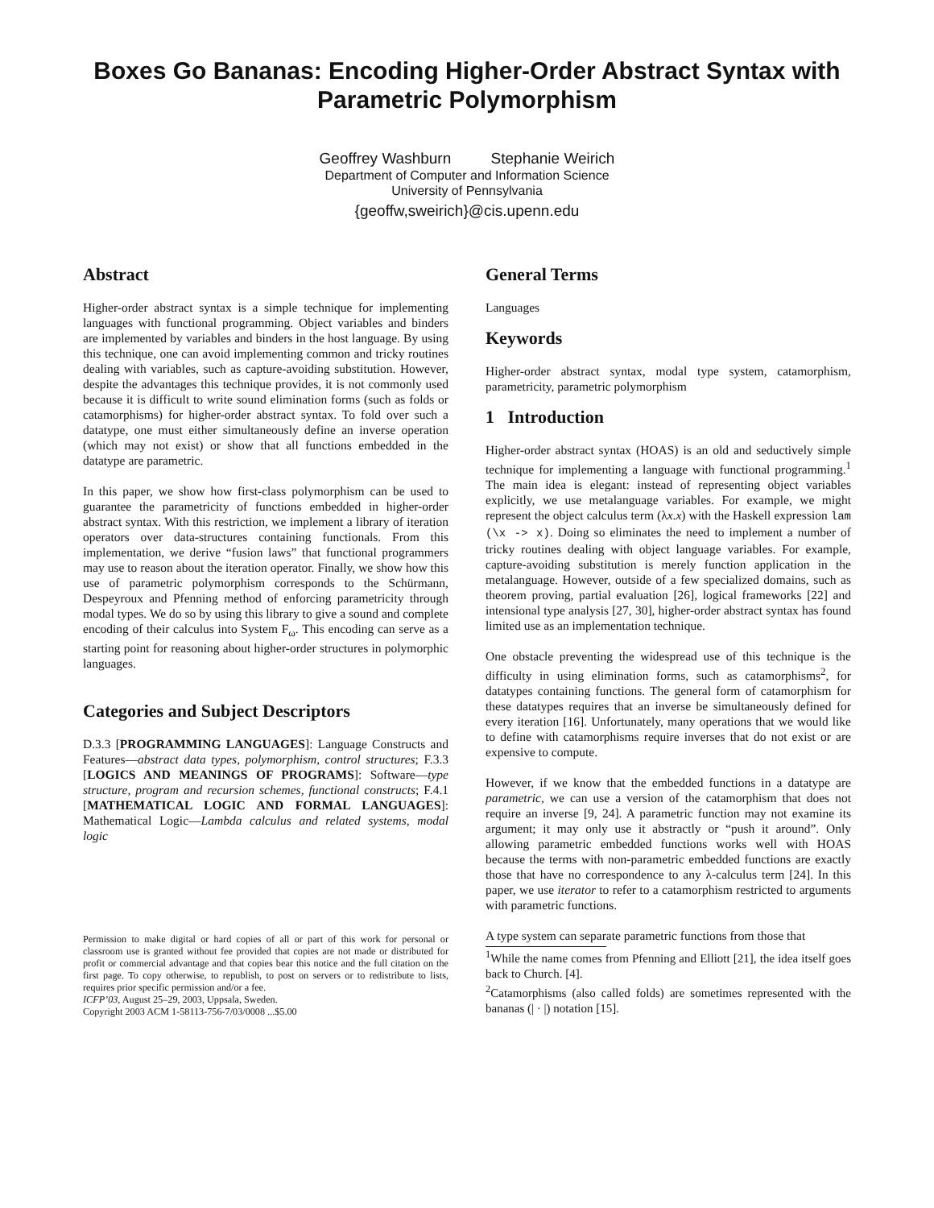Boxes Go Bananas: Encoding Higher-Order Abstract Syntax with Parametric Polymorphism
Geoffrey Washburn Stephanie Weirich
Department of Computer and Information Science
University of Pennsylvania
{geoffw,sweirich}@cis.upenn.edu
Abstract
Higher-order abstract syntax is a simple technique for implementing languages with functional programming. Object variables and binders are implemented by variables and binders in the host language. By using this technique, one can avoid implementing common and tricky routines dealing with variables, such as capture-avoiding substitution. However, despite the advantages this technique provides, it is not commonly used because it is difficult to write sound elimination forms (such as folds or catamorphisms) for higher-order abstract syntax. To fold over such a datatype, one must either simultaneously define an inverse operation (which may not exist) or show that all functions embedded in the datatype are parametric.
In this paper, we show how first-class polymorphism can be used to guarantee the parametricity of functions embedded in higher-order abstract syntax. With this restriction, we implement a library of iteration operators over data-structures containing functionals. From this implementation, we derive “fusion laws” that functional programmers may use to reason about the iteration operator. Finally, we show how this use of parametric polymorphism corresponds to the Schürmann, Despeyroux and Pfenning method of enforcing parametricity through modal types. We do so by using this library to give a sound and complete encoding of their calculus into System F<sub>ω</sub>. This encoding can serve as a starting point for reasoning about higher-order structures in polymorphic languages.
Categories and Subject Descriptors
D.3.3 [PROGRAMMING LANGUAGES]: Language Constructs and Features—abstract data types, polymorphism, control structures; F.3.3 [LOGICS AND MEANINGS OF PROGRAMS]: Software—type structure, program and recursion schemes, functional constructs; F.4.1 [MATHEMATICAL LOGIC AND FORMAL LANGUAGES]: Mathematical Logic—Lambda calculus and related systems, modal logic
Permission to make digital or hard copies of all or part of this work for personal or classroom use is granted without fee provided that copies are not made or distributed for profit or commercial advantage and that copies bear this notice and the full citation on the first page. To copy otherwise, to republish, to post on servers or to redistribute to lists, requires prior specific permission and/or a fee.
ICFP’03, August 25–29, 2003, Uppsala, Sweden.
Copyright 2003 ACM 1-58113-756-7/03/0008 ...$5.00
General Terms
Languages
Keywords
Higher-order abstract syntax, modal type system, catamorphism, parametricity, parametric polymorphism
1 Introduction
Higher-order abstract syntax (HOAS) is an old and seductively simple technique for implementing a language with functional programming.<sup>1</sup> The main idea is elegant: instead of representing object variables explicitly, we use metalanguage variables. For example, we might represent the object calculus term (λx.x) with the Haskell expression lam (\x -> x). Doing so eliminates the need to implement a number of tricky routines dealing with object language variables. For example, capture-avoiding substitution is merely function application in the metalanguage. However, outside of a few specialized domains, such as theorem proving, partial evaluation [26], logical frameworks [22] and intensional type analysis [27, 30], higher-order abstract syntax has found limited use as an implementation technique.
One obstacle preventing the widespread use of this technique is the difficulty in using elimination forms, such as catamorphisms<sup>2</sup>, for datatypes containing functions. The general form of catamorphism for these datatypes requires that an inverse be simultaneously defined for every iteration [16]. Unfortunately, many operations that we would like to define with catamorphisms require inverses that do not exist or are expensive to compute.
However, if we know that the embedded functions in a datatype are parametric, we can use a version of the catamorphism that does not require an inverse [9, 24]. A parametric function may not examine its argument; it may only use it abstractly or “push it around”. Only allowing parametric embedded functions works well with HOAS because the terms with non-parametric embedded functions are exactly those that have no correspondence to any λ-calculus term [24]. In this paper, we use iterator to refer to a catamorphism restricted to arguments with parametric functions.
A type system can separate parametric functions from those that
<sup>1</sup> While the name comes from Pfenning and Elliott [21], the idea itself goes back to Church. [4].
<sup>2</sup> Catamorphisms (also called folds) are sometimes represented with the bananas (| · |) notation [15].